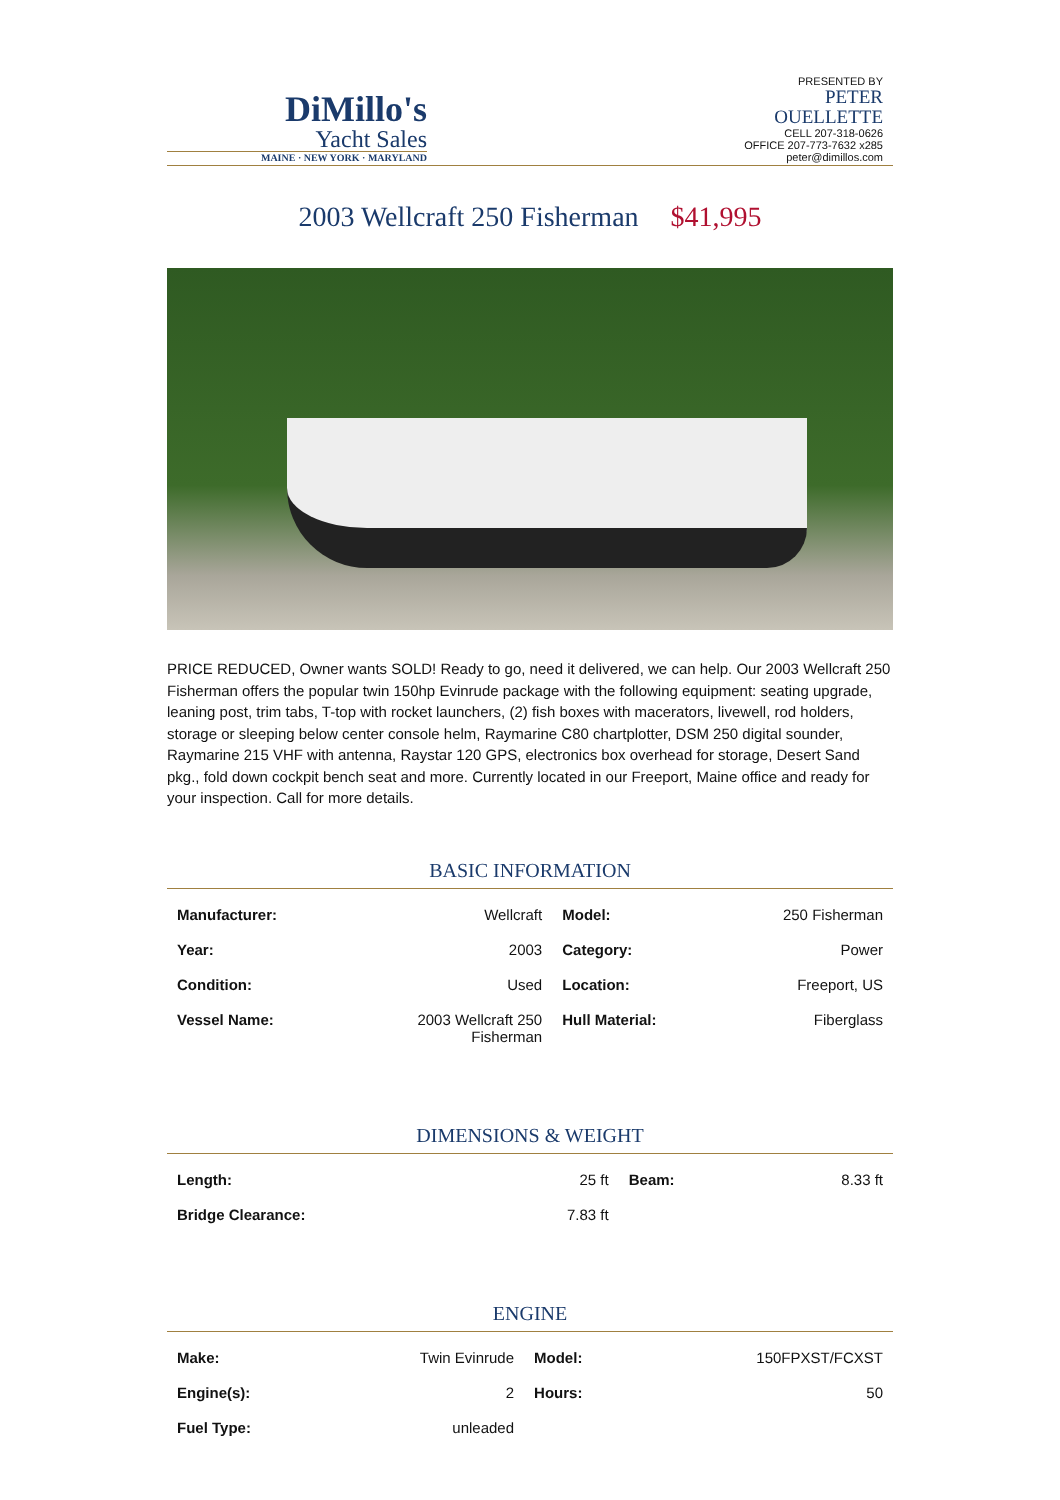DiMillo's
Yacht Sales
MAINE · NEW YORK · MARYLAND
PRESENTED BY
PETER
OUELLETTE
CELL 207-318-0626
OFFICE 207-773-7632 x285
peter@dimillos.com
2003 Wellcraft 250 Fisherman $41,995
PRICE REDUCED, Owner wants SOLD! Ready to go, need it delivered, we can help. Our 2003 Wellcraft 250 Fisherman offers the popular twin 150hp Evinrude package with the following equipment: seating upgrade, leaning post, trim tabs, T-top with rocket launchers, (2) fish boxes with macerators, livewell, rod holders, storage or sleeping below center console helm, Raymarine C80 chartplotter, DSM 250 digital sounder, Raymarine 215 VHF with antenna, Raystar 120 GPS, electronics box overhead for storage, Desert Sand pkg., fold down cockpit bench seat and more. Currently located in our Freeport, Maine office and ready for your inspection. Call for more details.
BASIC INFORMATION
| Manufacturer: | Wellcraft | Model: | 250 Fisherman |
| Year: | 2003 | Category: | Power |
| Condition: | Used | Location: | Freeport, US |
| Vessel Name: | 2003 Wellcraft 250 Fisherman | Hull Material: | Fiberglass |
DIMENSIONS & WEIGHT
| Length: | 25 ft | Beam: | 8.33 ft |
| Bridge Clearance: | 7.83 ft | | |
ENGINE
| Make: | Twin Evinrude | Model: | 150FPXST/FCXST |
| Engine(s): | 2 | Hours: | 50 |
| Fuel Type: | unleaded | | |